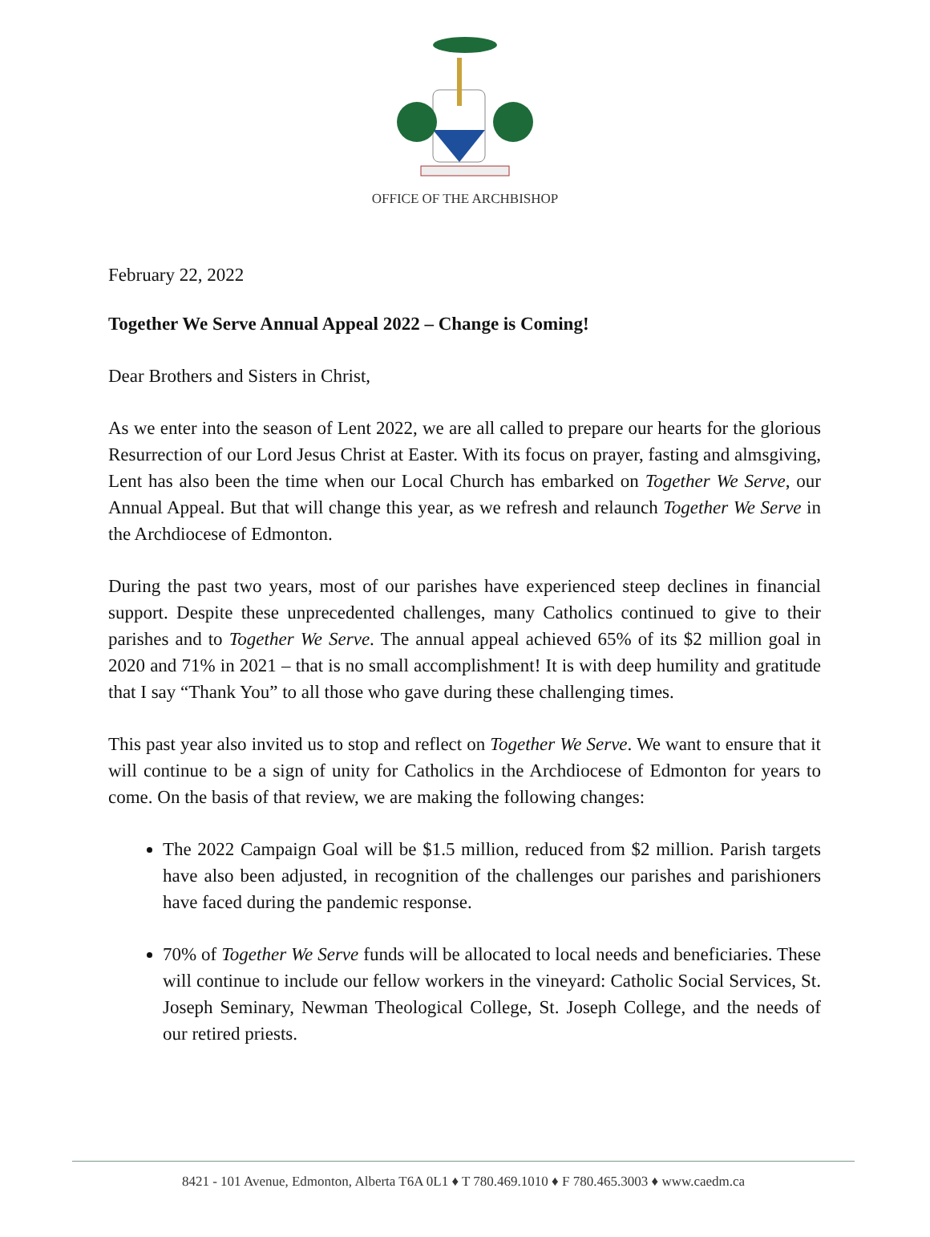OFFICE OF THE ARCHBISHOP
February 22, 2022
Together We Serve Annual Appeal 2022 – Change is Coming!
Dear Brothers and Sisters in Christ,
As we enter into the season of Lent 2022, we are all called to prepare our hearts for the glorious Resurrection of our Lord Jesus Christ at Easter. With its focus on prayer, fasting and almsgiving, Lent has also been the time when our Local Church has embarked on Together We Serve, our Annual Appeal. But that will change this year, as we refresh and relaunch Together We Serve in the Archdiocese of Edmonton.
During the past two years, most of our parishes have experienced steep declines in financial support. Despite these unprecedented challenges, many Catholics continued to give to their parishes and to Together We Serve. The annual appeal achieved 65% of its $2 million goal in 2020 and 71% in 2021 – that is no small accomplishment! It is with deep humility and gratitude that I say “Thank You” to all those who gave during these challenging times.
This past year also invited us to stop and reflect on Together We Serve. We want to ensure that it will continue to be a sign of unity for Catholics in the Archdiocese of Edmonton for years to come. On the basis of that review, we are making the following changes:
The 2022 Campaign Goal will be $1.5 million, reduced from $2 million. Parish targets have also been adjusted, in recognition of the challenges our parishes and parishioners have faced during the pandemic response.
70% of Together We Serve funds will be allocated to local needs and beneficiaries. These will continue to include our fellow workers in the vineyard: Catholic Social Services, St. Joseph Seminary, Newman Theological College, St. Joseph College, and the needs of our retired priests.
8421 - 101 Avenue, Edmonton, Alberta T6A 0L1 ♦ T 780.469.1010 ♦ F 780.465.3003 ♦ www.caedm.ca